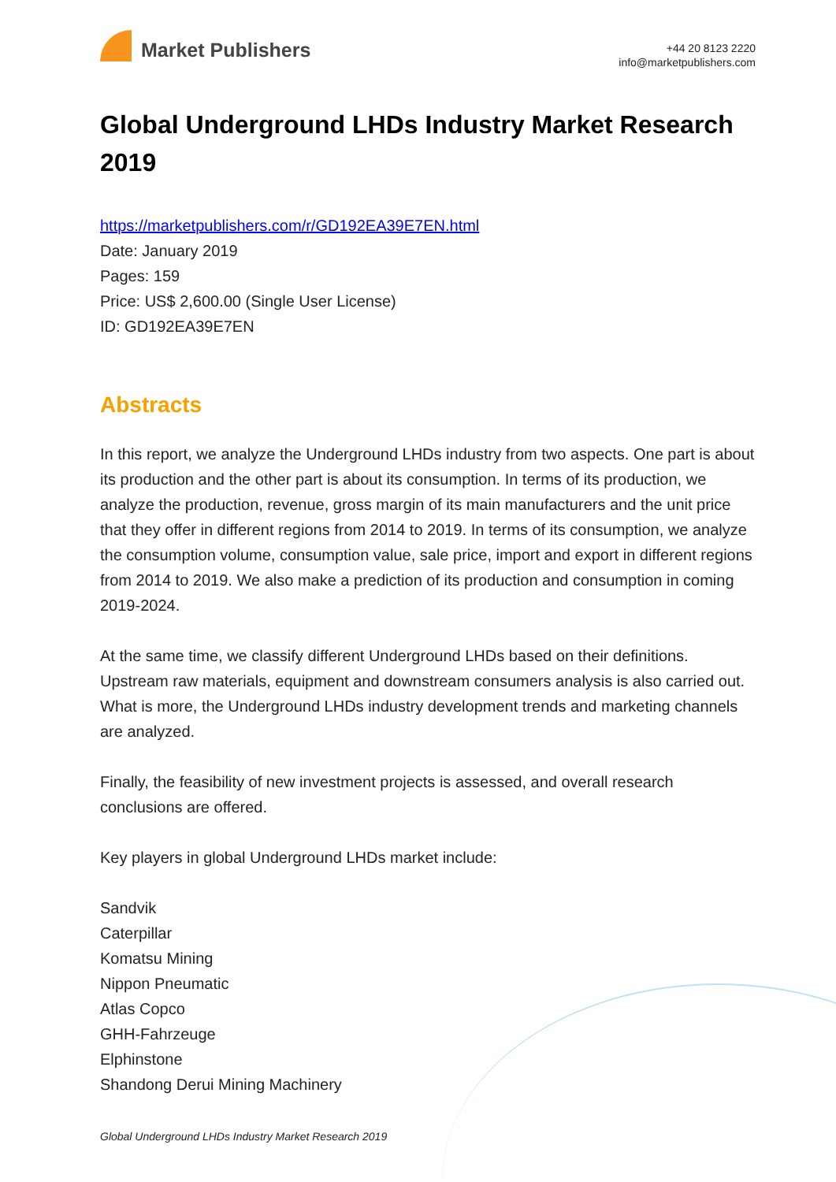Market Publishers
+44 20 8123 2220
info@marketpublishers.com
Global Underground LHDs Industry Market Research 2019
https://marketpublishers.com/r/GD192EA39E7EN.html
Date: January 2019
Pages: 159
Price: US$ 2,600.00 (Single User License)
ID: GD192EA39E7EN
Abstracts
In this report, we analyze the Underground LHDs industry from two aspects. One part is about its production and the other part is about its consumption. In terms of its production, we analyze the production, revenue, gross margin of its main manufacturers and the unit price that they offer in different regions from 2014 to 2019. In terms of its consumption, we analyze the consumption volume, consumption value, sale price, import and export in different regions from 2014 to 2019. We also make a prediction of its production and consumption in coming 2019-2024.
At the same time, we classify different Underground LHDs based on their definitions. Upstream raw materials, equipment and downstream consumers analysis is also carried out. What is more, the Underground LHDs industry development trends and marketing channels are analyzed.
Finally, the feasibility of new investment projects is assessed, and overall research conclusions are offered.
Key players in global Underground LHDs market include:
Sandvik
Caterpillar
Komatsu Mining
Nippon Pneumatic
Atlas Copco
GHH-Fahrzeuge
Elphinstone
Shandong Derui Mining Machinery
Global Underground LHDs Industry Market Research 2019